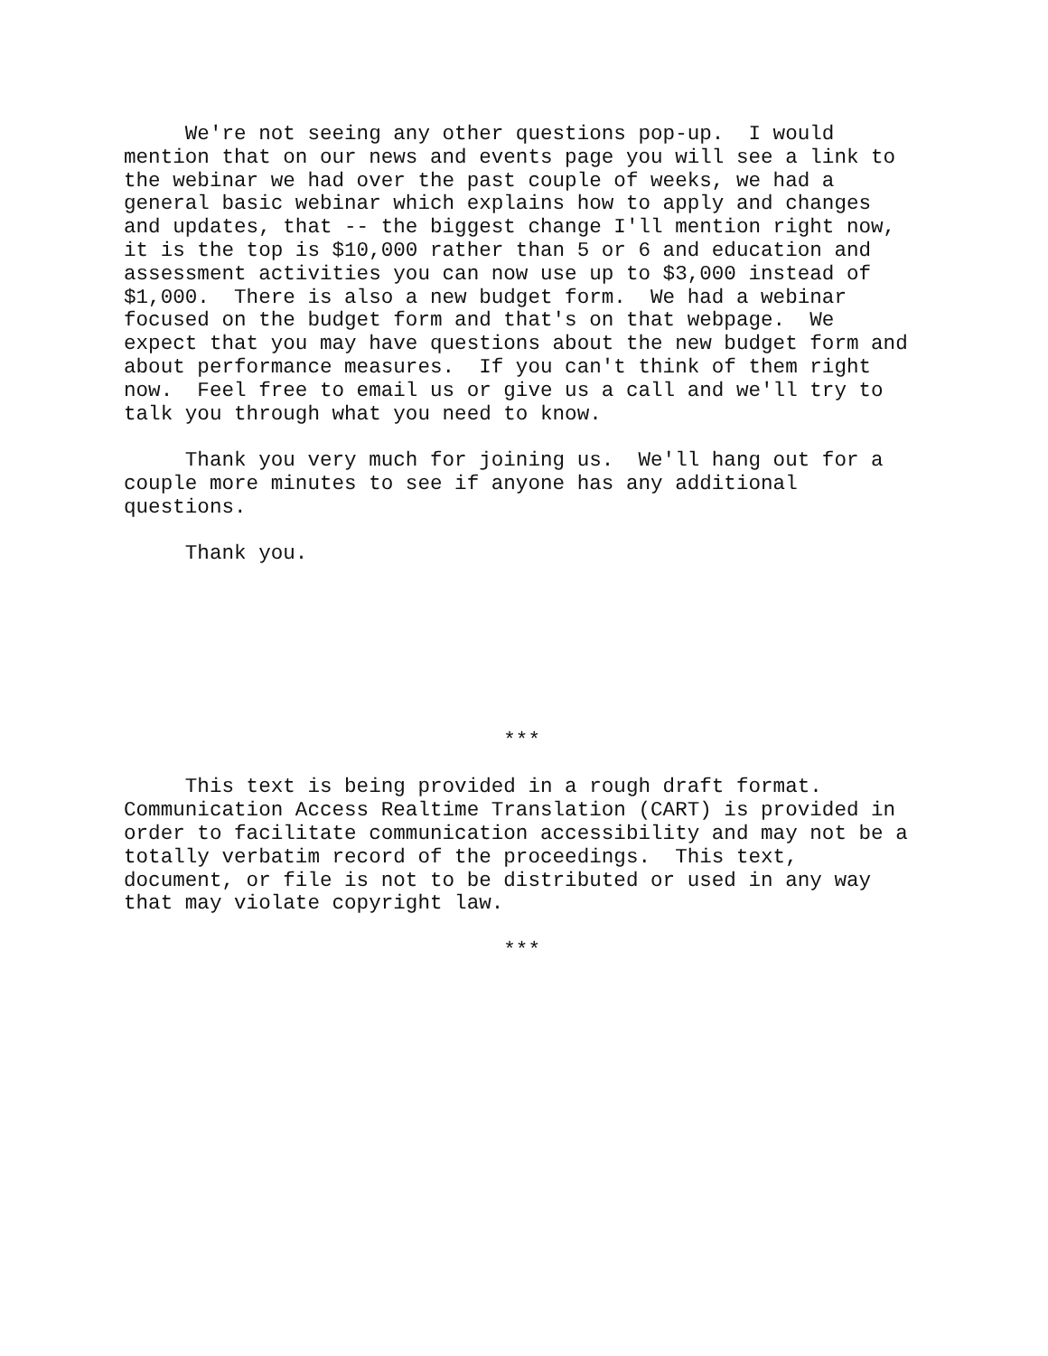We're not seeing any other questions pop-up. I would mention that on our news and events page you will see a link to the webinar we had over the past couple of weeks, we had a general basic webinar which explains how to apply and changes and updates, that -- the biggest change I'll mention right now, it is the top is $10,000 rather than 5 or 6 and education and assessment activities you can now use up to $3,000 instead of $1,000. There is also a new budget form. We had a webinar focused on the budget form and that's on that webpage. We expect that you may have questions about the new budget form and about performance measures. If you can't think of them right now. Feel free to email us or give us a call and we'll try to talk you through what you need to know.
Thank you very much for joining us. We'll hang out for a couple more minutes to see if anyone has any additional questions.
Thank you.
***
This text is being provided in a rough draft format. Communication Access Realtime Translation (CART) is provided in order to facilitate communication accessibility and may not be a totally verbatim record of the proceedings. This text, document, or file is not to be distributed or used in any way that may violate copyright law.
***